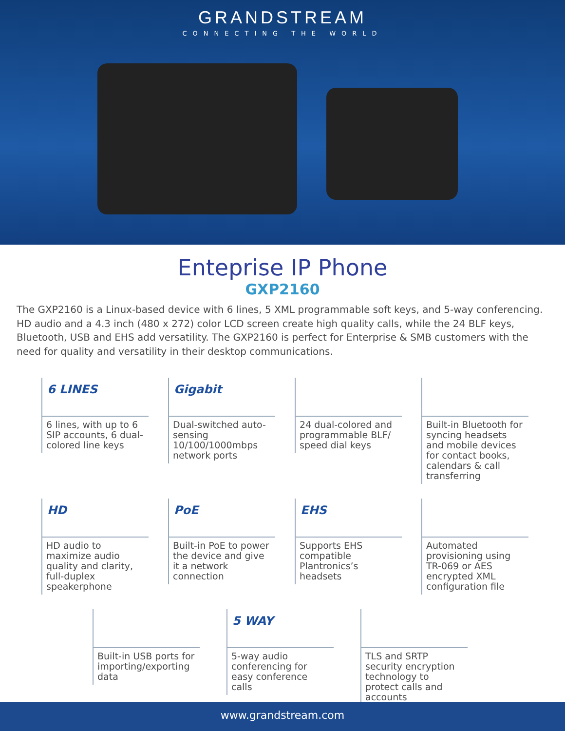GRANDSTREAM
CONNECTING THE WORLD
Enteprise IP Phone
GXP2160
The GXP2160 is a Linux-based device with 6 lines, 5 XML programmable soft keys, and 5-way conferencing. HD audio and a 4.3 inch (480 x 272) color LCD screen create high quality calls, while the 24 BLF keys, Bluetooth, USB and EHS add versatility. The GXP2160 is perfect for Enterprise & SMB customers with the need for quality and versatility in their desktop communications.
6 LINES
6 lines, with up to 6 SIP accounts, 6 dual-colored line keys
Gigabit
Dual-switched auto-sensing 10/100/1000mbps network ports
24 dual-colored and programmable BLF/ speed dial keys
Built-in Bluetooth for syncing headsets and mobile devices for contact books, calendars & call transferring
HD
HD audio to maximize audio quality and clarity, full-duplex speakerphone
PoE
Built-in PoE to power the device and give it a network connection
EHS
Supports EHS compatible Plantronics’s headsets
Automated provisioning using TR-069 or AES encrypted XML configuration file
Built-in USB ports for importing/exporting data
5 WAY
5-way audio conferencing for easy conference calls
TLS and SRTP security encryption technology to protect calls and accounts
www.grandstream.com